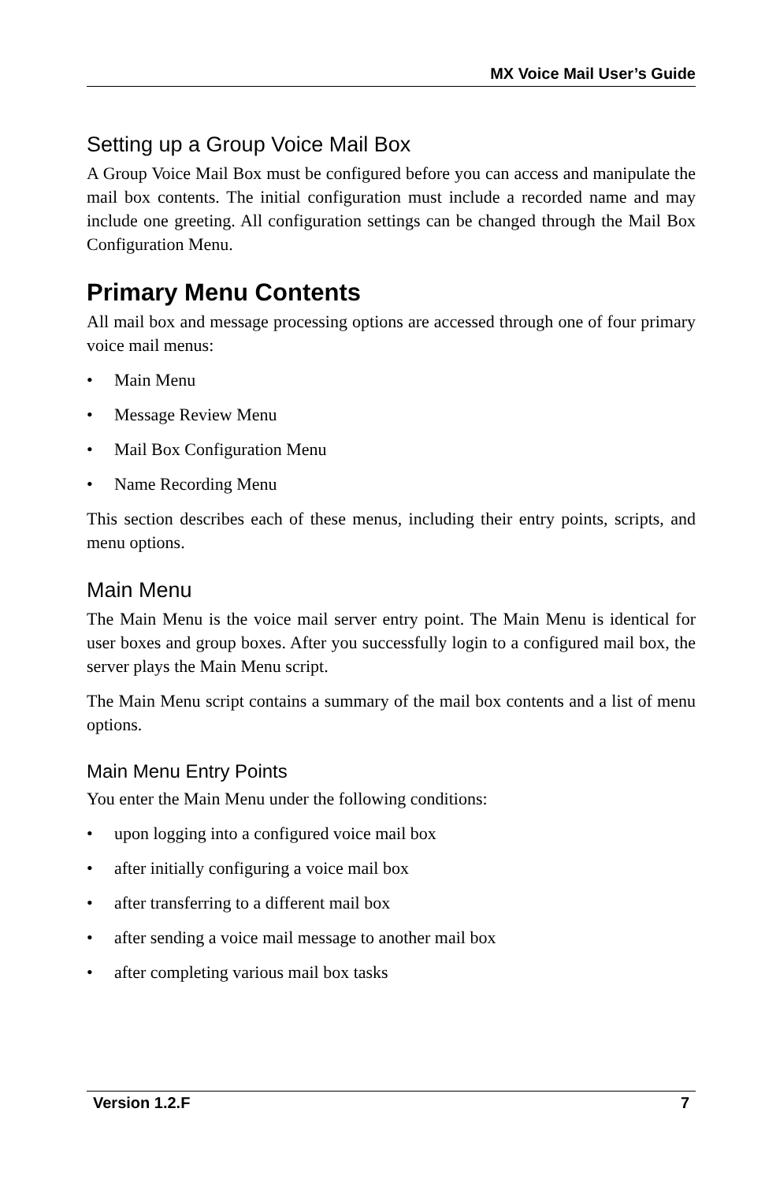MX Voice Mail User’s Guide
Setting up a Group Voice Mail Box
A Group Voice Mail Box must be configured before you can access and manipulate the mail box contents. The initial configuration must include a recorded name and may include one greeting. All configuration settings can be changed through the Mail Box Configuration Menu.
Primary Menu Contents
All mail box and message processing options are accessed through one of four primary voice mail menus:
• Main Menu
• Message Review Menu
• Mail Box Configuration Menu
• Name Recording Menu
This section describes each of these menus, including their entry points, scripts, and menu options.
Main Menu
The Main Menu is the voice mail server entry point. The Main Menu is identical for user boxes and group boxes. After you successfully login to a configured mail box, the server plays the Main Menu script.
The Main Menu script contains a summary of the mail box contents and a list of menu options.
Main Menu Entry Points
You enter the Main Menu under the following conditions:
• upon logging into a configured voice mail box
• after initially configuring a voice mail box
• after transferring to a different mail box
• after sending a voice mail message to another mail box
• after completing various mail box tasks
Version 1.2.F 7